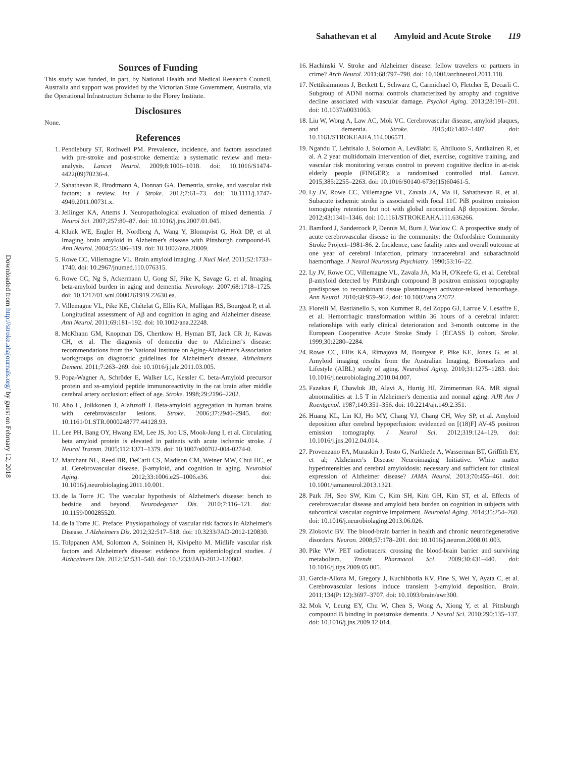Sahathevan et al Amyloid and Acute Stroke 119
Downloaded from http://stroke.ahajournals.org/ by guest on February 12, 2018
Sources of Funding
This study was funded, in part, by National Health and Medical Research Council, Australia and support was provided by the Victorian State Government, Australia, via the Operational Infrastructure Scheme to the Florey Institute.
Disclosures
None.
References
1. Pendlebury ST, Rothwell PM. Prevalence, incidence, and factors associated with pre-stroke and post-stroke dementia: a systematic review and meta-analysis. Lancet Neurol. 2009;8:1006–1018. doi: 10.1016/S1474-4422(09)70236-4.
2. Sahathevan R, Brodtmann A, Donnan GA. Dementia, stroke, and vascular risk factors; a review. Int J Stroke. 2012;7:61–73. doi: 10.1111/j.1747-4949.2011.00731.x.
3. Jellinger KA, Attems J. Neuropathological evaluation of mixed dementia. J Neurol Sci. 2007;257:80–87. doi: 10.1016/j.jns.2007.01.045.
4. Klunk WE, Engler H, Nordberg A, Wang Y, Blomqvist G, Holt DP, et al. Imaging brain amyloid in Alzheimer's disease with Pittsburgh compound-B. Ann Neurol. 2004;55:306–319. doi: 10.1002/ana.20009.
5. Rowe CC, Villemagne VL. Brain amyloid imaging. J Nucl Med. 2011;52:1733–1740. doi: 10.2967/jnumed.110.076315.
6. Rowe CC, Ng S, Ackermann U, Gong SJ, Pike K, Savage G, et al. Imaging beta-amyloid burden in aging and dementia. Neurology. 2007;68:1718–1725. doi: 10.1212/01.wnl.0000261919.22630.ea.
7. Villemagne VL, Pike KE, Chételat G, Ellis KA, Mulligan RS, Bourgeat P, et al. Longitudinal assessment of Aβ and cognition in aging and Alzheimer disease. Ann Neurol. 2011;69:181–192. doi: 10.1002/ana.22248.
8. McKhann GM, Knopman DS, Chertkow H, Hyman BT, Jack CR Jr, Kawas CH, et al. The diagnosis of dementia due to Alzheimer's disease: recommendations from the National Institute on Aging-Alzheimer's Association workgroups on diagnostic guidelines for Alzheimer's disease. Alzheimers Dement. 2011;7:263–269. doi: 10.1016/j.jalz.2011.03.005.
9. Popa-Wagner A, Schröder E, Walker LC, Kessler C. beta-Amyloid precursor protein and ss-amyloid peptide immunoreactivity in the rat brain after middle cerebral artery occlusion: effect of age. Stroke. 1998;29:2196–2202.
10. Aho L, Jolkkonen J, Alafuzoff I. Beta-amyloid aggregation in human brains with cerebrovascular lesions. Stroke. 2006;37:2940–2945. doi: 10.1161/01.STR.0000248777.44128.93.
11. Lee PH, Bang OY, Hwang EM, Lee JS, Joo US, Mook-Jung I, et al. Circulating beta amyloid protein is elevated in patients with acute ischemic stroke. J Neural Transm. 2005;112:1371–1379. doi: 10.1007/s00702-004-0274-0.
12. Marchant NL, Reed BR, DeCarli CS, Madison CM, Weiner MW, Chui HC, et al. Cerebrovascular disease, β-amyloid, and cognition in aging. Neurobiol Aging. 2012;33:1006.e25–1006.e36. doi: 10.1016/j.neurobiolaging.2011.10.001.
13. de la Torre JC. The vascular hypothesis of Alzheimer's disease: bench to bedside and beyond. Neurodegener Dis. 2010;7:116–121. doi: 10.1159/000285520.
14. de la Torre JC. Preface: Physiopathology of vascular risk factors in Alzheimer's Disease. J Alzheimers Dis. 2012;32:517–518. doi: 10.3233/JAD-2012-120830.
15. Tolppanen AM, Solomon A, Soininen H, Kivipelto M. Midlife vascular risk factors and Alzheimer's disease: evidence from epidemiological studies. J Alzhceimers Dis. 2012;32:531–540. doi: 10.3233/JAD-2012-120802.
16. Hachinski V. Stroke and Alzheimer disease: fellow travelers or partners in crime? Arch Neurol. 2011;68:797–798. doi: 10.1001/archneurol.2011.118.
17. Nettiksimmons J, Beckett L, Schwarz C, Carmichael O, Fletcher E, Decarli C. Subgroup of ADNI normal controls characterized by atrophy and cognitive decline associated with vascular damage. Psychol Aging. 2013;28:191–201. doi: 10.1037/a0031063.
18. Liu W, Wong A, Law AC, Mok VC. Cerebrovascular disease, amyloid plaques, and dementia. Stroke. 2015;46:1402–1407. doi: 10.1161/STROKEAHA.114.006571.
19. Ngandu T, Lehtisalo J, Solomon A, Levälahti E, Ahtiluoto S, Antikainen R, et al. A 2 year multidomain intervention of diet, exercise, cognitive training, and vascular risk monitoring versus control to prevent cognitive decline in at-risk elderly people (FINGER): a randomised controlled trial. Lancet. 2015;385:2255–2263. doi: 10.1016/S0140-6736(15)60461-5.
20. Ly JV, Rowe CC, Villemagne VL, Zavala JA, Ma H, Sahathevan R, et al. Subacute ischemic stroke is associated with focal 11C PiB positron emission tomography retention but not with global neocortical Aβ deposition. Stroke. 2012;43:1341–1346. doi: 10.1161/STROKEAHA.111.636266.
21. Bamford J, Sandercock P, Dennis M, Burn J, Warlow C. A prospective study of acute cerebrovascular disease in the community: the Oxfordshire Community Stroke Project–1981-86. 2. Incidence, case fatality rates and overall outcome at one year of cerebral infarction, primary intracerebral and subarachnoid haemorrhage. J Neurol Neurosurg Psychiatry. 1990;53:16–22.
22. Ly JV, Rowe CC, Villemagne VL, Zavala JA, Ma H, O'Keefe G, et al. Cerebral β-amyloid detected by Pittsburgh compound B positron emission topography predisposes to recombinant tissue plasminogen activator-related hemorrhage. Ann Neurol. 2010;68:959–962. doi: 10.1002/ana.22072.
23. Fiorelli M, Bastianello S, von Kummer R, del Zoppo GJ, Larrue V, Lesaffre E, et al. Hemorrhagic transformation within 36 hours of a cerebral infarct: relationships with early clinical deterioration and 3-month outcome in the European Cooperative Acute Stroke Study I (ECASS I) cohort. Stroke. 1999;30:2280–2284.
24. Rowe CC, Ellis KA, Rimajova M, Bourgeat P, Pike KE, Jones G, et al. Amyloid imaging results from the Australian Imaging, Biomarkers and Lifestyle (AIBL) study of aging. Neurobiol Aging. 2010;31:1275–1283. doi: 10.1016/j.neurobiolaging.2010.04.007.
25. Fazekas F, Chawluk JB, Alavi A, Hurtig HI, Zimmerman RA. MR signal abnormalities at 1.5 T in Alzheimer's dementia and normal aging. AJR Am J Roentgenol. 1987;149:351–356. doi: 10.2214/ajr.149.2.351.
26. Huang KL, Lin KJ, Ho MY, Chang YJ, Chang CH, Wey SP, et al. Amyloid deposition after cerebral hypoperfusion: evidenced on [(18)F] AV-45 positron emission tomography. J Neurol Sci. 2012;319:124–129. doi: 10.1016/j.jns.2012.04.014.
27. Provenzano FA, Muraskin J, Tosto G, Narkhede A, Wasserman BT, Griffith EY, et al; Alzheimer's Disease Neuroimaging Initiative. White matter hyperintensities and cerebral amyloidosis: necessary and sufficient for clinical expression of Alzheimer disease? JAMA Neurol. 2013;70:455–461. doi: 10.1001/jamaneurol.2013.1321.
28. Park JH, Seo SW, Kim C, Kim SH, Kim GH, Kim ST, et al. Effects of cerebrovascular disease and amyloid beta burden on cognition in subjects with subcortical vascular cognitive impairment. Neurobiol Aging. 2014;35:254–260. doi: 10.1016/j.neurobiolaging.2013.06.026.
29. Zlokovic BV. The blood-brain barrier in health and chronic neurodegenerative disorders. Neuron. 2008;57:178–201. doi: 10.1016/j.neuron.2008.01.003.
30. Pike VW. PET radiotracers: crossing the blood-brain barrier and surviving metabolism. Trends Pharmacol Sci. 2009;30:431–440. doi: 10.1016/j.tips.2009.05.005.
31. Garcia-Alloza M, Gregory J, Kuchibhotla KV, Fine S, Wei Y, Ayata C, et al. Cerebrovascular lesions induce transient β-amyloid deposition. Brain. 2011;134(Pt 12):3697–3707. doi: 10.1093/brain/awr300.
32. Mok V, Leung EY, Chu W, Chen S, Wong A, Xiong Y, et al. Pittsburgh compound B binding in poststroke dementia. J Neurol Sci. 2010;290:135–137. doi: 10.1016/j.jns.2009.12.014.